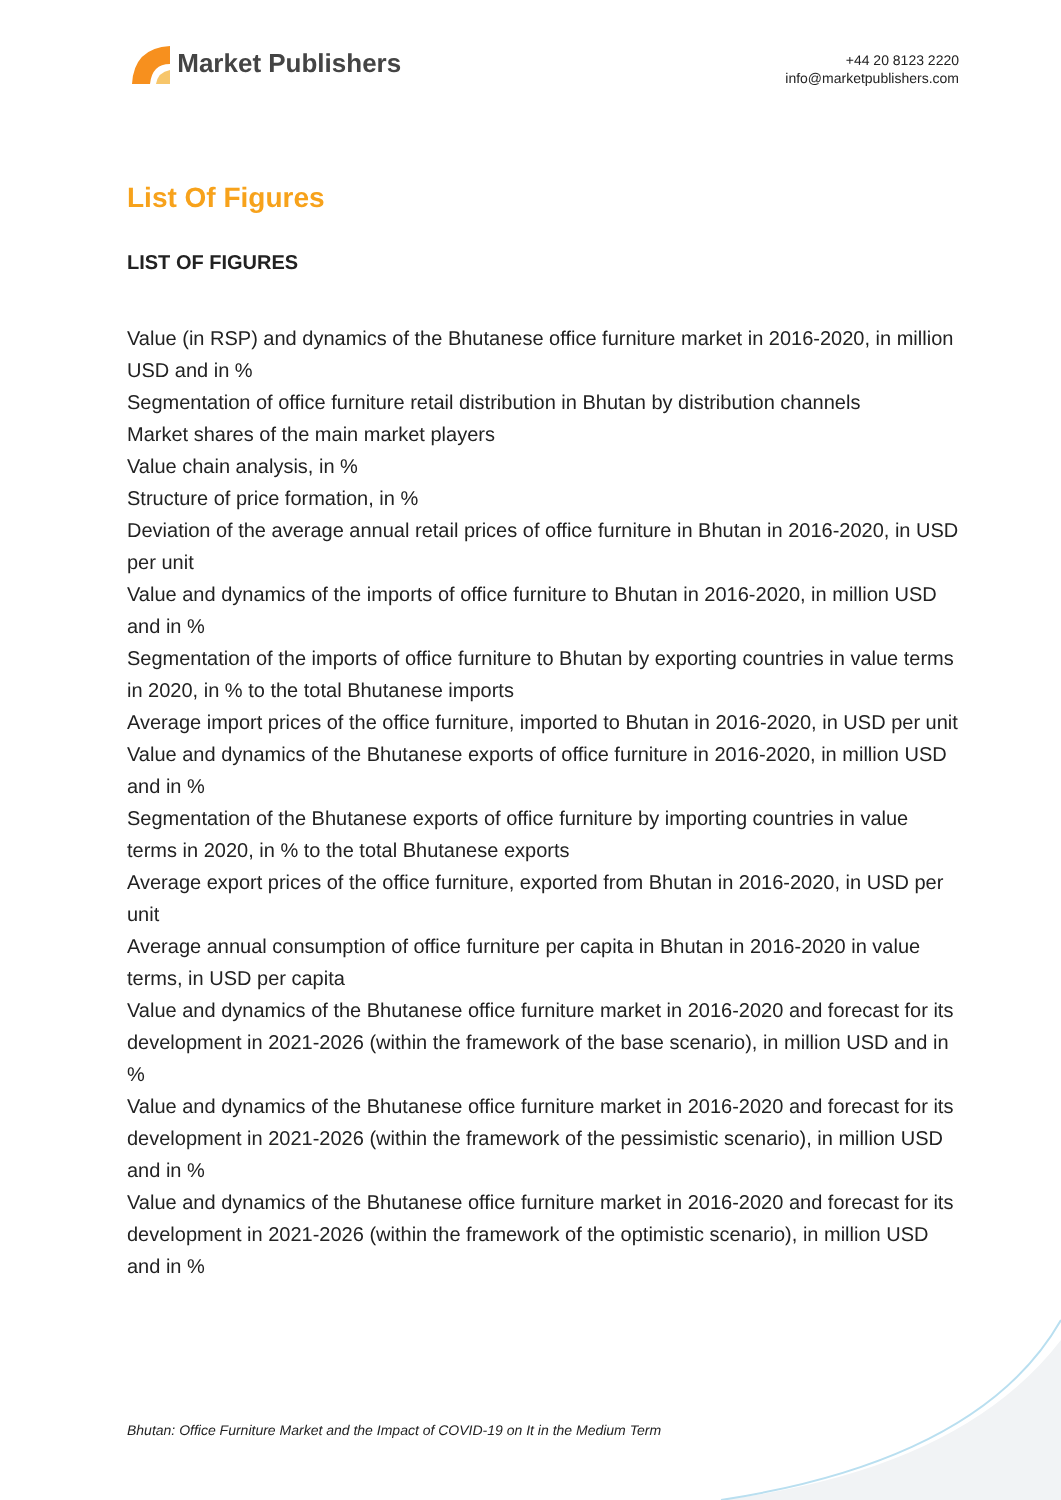Market Publishers
+44 20 8123 2220
info@marketpublishers.com
List Of Figures
LIST OF FIGURES
Value (in RSP) and dynamics of the Bhutanese office furniture market in 2016-2020, in million USD and in %
Segmentation of office furniture retail distribution in Bhutan by distribution channels
Market shares of the main market players
Value chain analysis, in %
Structure of price formation, in %
Deviation of the average annual retail prices of office furniture in Bhutan in 2016-2020, in USD per unit
Value and dynamics of the imports of office furniture to Bhutan in 2016-2020, in million USD and in %
Segmentation of the imports of office furniture to Bhutan by exporting countries in value terms in 2020, in % to the total Bhutanese imports
Average import prices of the office furniture, imported to Bhutan in 2016-2020, in USD per unit
Value and dynamics of the Bhutanese exports of office furniture in 2016-2020, in million USD and in %
Segmentation of the Bhutanese exports of office furniture by importing countries in value terms in 2020, in % to the total Bhutanese exports
Average export prices of the office furniture, exported from Bhutan in 2016-2020, in USD per unit
Average annual consumption of office furniture per capita in Bhutan in 2016-2020 in value terms, in USD per capita
Value and dynamics of the Bhutanese office furniture market in 2016-2020 and forecast for its development in 2021-2026 (within the framework of the base scenario), in million USD and in %
Value and dynamics of the Bhutanese office furniture market in 2016-2020 and forecast for its development in 2021-2026 (within the framework of the pessimistic scenario), in million USD and in %
Value and dynamics of the Bhutanese office furniture market in 2016-2020 and forecast for its development in 2021-2026 (within the framework of the optimistic scenario), in million USD and in %
Bhutan: Office Furniture Market and the Impact of COVID-19 on It in the Medium Term